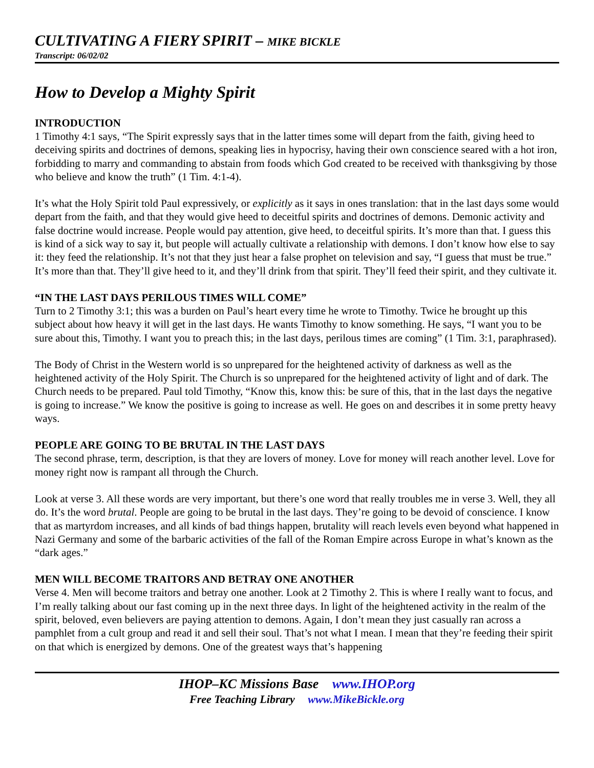CULTIVATING A FIERY SPIRIT – MIKE BICKLE
Transcript: 06/02/02
How to Develop a Mighty Spirit
INTRODUCTION
1 Timothy 4:1 says, “The Spirit expressly says that in the latter times some will depart from the faith, giving heed to deceiving spirits and doctrines of demons, speaking lies in hypocrisy, having their own conscience seared with a hot iron, forbidding to marry and commanding to abstain from foods which God created to be received with thanksgiving by those who believe and know the truth” (1 Tim. 4:1-4).
It’s what the Holy Spirit told Paul expressively, or explicitly as it says in ones translation: that in the last days some would depart from the faith, and that they would give heed to deceitful spirits and doctrines of demons. Demonic activity and false doctrine would increase. People would pay attention, give heed, to deceitful spirits. It’s more than that. I guess this is kind of a sick way to say it, but people will actually cultivate a relationship with demons. I don’t know how else to say it: they feed the relationship. It’s not that they just hear a false prophet on television and say, “I guess that must be true.” It’s more than that. They’ll give heed to it, and they’ll drink from that spirit. They’ll feed their spirit, and they cultivate it.
“IN THE LAST DAYS PERILOUS TIMES WILL COME”
Turn to 2 Timothy 3:1; this was a burden on Paul’s heart every time he wrote to Timothy. Twice he brought up this subject about how heavy it will get in the last days. He wants Timothy to know something. He says, “I want you to be sure about this, Timothy. I want you to preach this; in the last days, perilous times are coming” (1 Tim. 3:1, paraphrased).
The Body of Christ in the Western world is so unprepared for the heightened activity of darkness as well as the heightened activity of the Holy Spirit. The Church is so unprepared for the heightened activity of light and of dark. The Church needs to be prepared. Paul told Timothy, “Know this, know this: be sure of this, that in the last days the negative is going to increase.” We know the positive is going to increase as well. He goes on and describes it in some pretty heavy ways.
PEOPLE ARE GOING TO BE BRUTAL IN THE LAST DAYS
The second phrase, term, description, is that they are lovers of money. Love for money will reach another level. Love for money right now is rampant all through the Church.
Look at verse 3. All these words are very important, but there’s one word that really troubles me in verse 3. Well, they all do. It’s the word brutal. People are going to be brutal in the last days. They’re going to be devoid of conscience. I know that as martyrdom increases, and all kinds of bad things happen, brutality will reach levels even beyond what happened in Nazi Germany and some of the barbaric activities of the fall of the Roman Empire across Europe in what’s known as the “dark ages.”
MEN WILL BECOME TRAITORS AND BETRAY ONE ANOTHER
Verse 4. Men will become traitors and betray one another. Look at 2 Timothy 2. This is where I really want to focus, and I’m really talking about our fast coming up in the next three days. In light of the heightened activity in the realm of the spirit, beloved, even believers are paying attention to demons. Again, I don’t mean they just casually ran across a pamphlet from a cult group and read it and sell their soul. That’s not what I mean. I mean that they’re feeding their spirit on that which is energized by demons. One of the greatest ways that’s happening
IHOP–KC Missions Base www.IHOP.org
Free Teaching Library www.MikeBickle.org